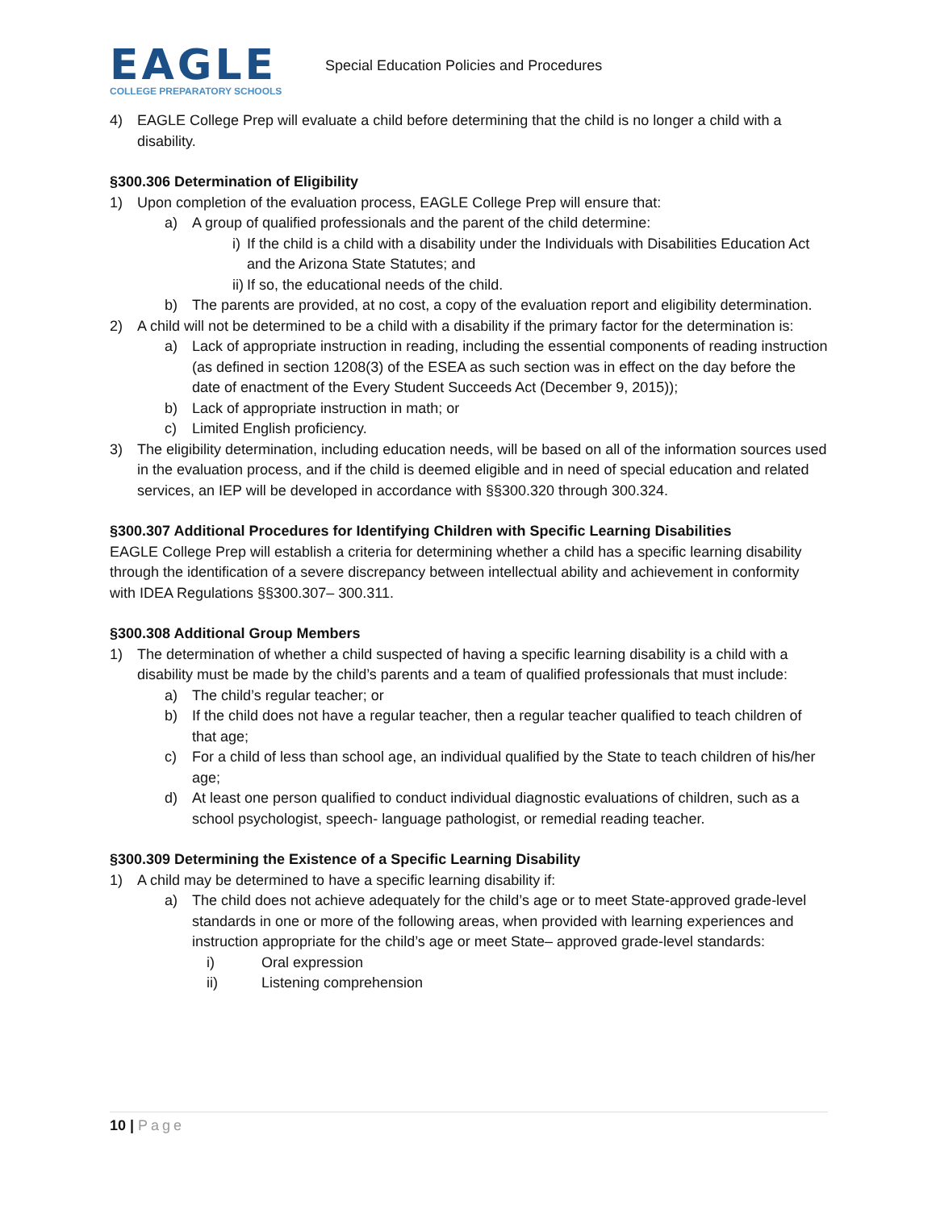EAGLE
COLLEGE PREPARATORY SCHOOLS
Special Education Policies and Procedures
4) EAGLE College Prep will evaluate a child before determining that the child is no longer a child with a disability.
§300.306 Determination of Eligibility
1) Upon completion of the evaluation process, EAGLE College Prep will ensure that:
a) A group of qualified professionals and the parent of the child determine:
i) If the child is a child with a disability under the Individuals with Disabilities Education Act and the Arizona State Statutes; and
ii) If so, the educational needs of the child.
b) The parents are provided, at no cost, a copy of the evaluation report and eligibility determination.
2) A child will not be determined to be a child with a disability if the primary factor for the determination is:
a) Lack of appropriate instruction in reading, including the essential components of reading instruction (as defined in section 1208(3) of the ESEA as such section was in effect on the day before the date of enactment of the Every Student Succeeds Act (December 9, 2015));
b) Lack of appropriate instruction in math; or
c) Limited English proficiency.
3) The eligibility determination, including education needs, will be based on all of the information sources used in the evaluation process, and if the child is deemed eligible and in need of special education and related services, an IEP will be developed in accordance with §§300.320 through 300.324.
§300.307 Additional Procedures for Identifying Children with Specific Learning Disabilities
EAGLE College Prep will establish a criteria for determining whether a child has a specific learning disability through the identification of a severe discrepancy between intellectual ability and achievement in conformity with IDEA Regulations §§300.307– 300.311.
§300.308 Additional Group Members
1) The determination of whether a child suspected of having a specific learning disability is a child with a disability must be made by the child’s parents and a team of qualified professionals that must include:
a) The child’s regular teacher; or
b) If the child does not have a regular teacher, then a regular teacher qualified to teach children of that age;
c) For a child of less than school age, an individual qualified by the State to teach children of his/her age;
d) At least one person qualified to conduct individual diagnostic evaluations of children, such as a school psychologist, speech- language pathologist, or remedial reading teacher.
§300.309 Determining the Existence of a Specific Learning Disability
1) A child may be determined to have a specific learning disability if:
a) The child does not achieve adequately for the child’s age or to meet State-approved grade-level standards in one or more of the following areas, when provided with learning experiences and instruction appropriate for the child’s age or meet State– approved grade-level standards:
i) Oral expression
ii) Listening comprehension
10 | Page